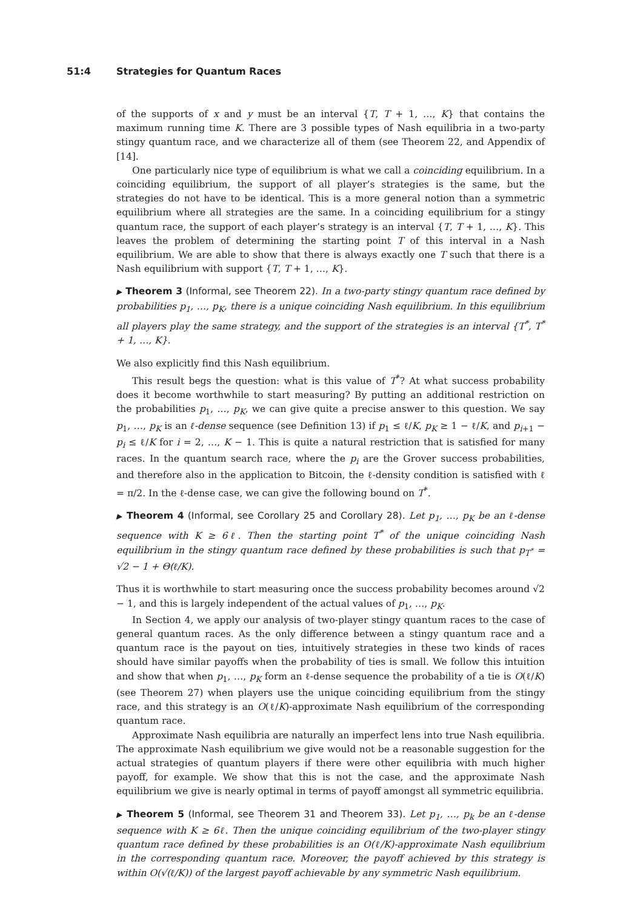51:4 Strategies for Quantum Races
of the supports of x and y must be an interval {T, T + 1, …, K} that contains the maximum running time K. There are 3 possible types of Nash equilibria in a two-party stingy quantum race, and we characterize all of them (see Theorem 22, and Appendix of [14].
One particularly nice type of equilibrium is what we call a coinciding equilibrium. In a coinciding equilibrium, the support of all player’s strategies is the same, but the strategies do not have to be identical. This is a more general notion than a symmetric equilibrium where all strategies are the same. In a coinciding equilibrium for a stingy quantum race, the support of each player’s strategy is an interval {T, T + 1, …, K}. This leaves the problem of determining the starting point T of this interval in a Nash equilibrium. We are able to show that there is always exactly one T such that there is a Nash equilibrium with support {T, T + 1, …, K}.
▶ Theorem 3 (Informal, see Theorem 22). In a two-party stingy quantum race defined by probabilities p<sub>1</sub>, …, p<sub>K</sub>, there is a unique coinciding Nash equilibrium. In this equilibrium all players play the same strategy, and the support of the strategies is an interval {T<sup>*</sup>, T<sup>*</sup> + 1, …, K}.
We also explicitly find this Nash equilibrium.
This result begs the question: what is this value of T<sup>*</sup>? At what success probability does it become worthwhile to start measuring? By putting an additional restriction on the probabilities p<sub>1</sub>, …, p<sub>K</sub>, we can give quite a precise answer to this question. We say p<sub>1</sub>, …, p<sub>K</sub> is an ℓ-dense sequence (see Definition 13) if p<sub>1</sub> ≤ ℓ/K, p<sub>K</sub> ≥ 1 − ℓ/K, and p<sub>i+1</sub> − p<sub>i</sub> ≤ ℓ/K for i = 2, …, K − 1. This is quite a natural restriction that is satisfied for many races. In the quantum search race, where the p<sub>i</sub> are the Grover success probabilities, and therefore also in the application to Bitcoin, the ℓ-density condition is satisfied with ℓ = π/2. In the ℓ-dense case, we can give the following bound on T<sup>*</sup>.
▶ Theorem 4 (Informal, see Corollary 25 and Corollary 28). Let p<sub>1</sub>, …, p<sub>K</sub> be an ℓ-dense sequence with K ≥ 6ℓ. Then the starting point T<sup>*</sup> of the unique coinciding Nash equilibrium in the stingy quantum race defined by these probabilities is such that p<sub>T<sup>*</sup></sub> = √2 − 1 + Θ(ℓ/K).
Thus it is worthwhile to start measuring once the success probability becomes around √2 − 1, and this is largely independent of the actual values of p<sub>1</sub>, …, p<sub>K</sub>.
In Section 4, we apply our analysis of two-player stingy quantum races to the case of general quantum races. As the only difference between a stingy quantum race and a quantum race is the payout on ties, intuitively strategies in these two kinds of races should have similar payoffs when the probability of ties is small. We follow this intuition and show that when p<sub>1</sub>, …, p<sub>K</sub> form an ℓ-dense sequence the probability of a tie is O(ℓ/K) (see Theorem 27) when players use the unique coinciding equilibrium from the stingy race, and this strategy is an O(ℓ/K)-approximate Nash equilibrium of the corresponding quantum race.
Approximate Nash equilibria are naturally an imperfect lens into true Nash equilibria. The approximate Nash equilibrium we give would not be a reasonable suggestion for the actual strategies of quantum players if there were other equilibria with much higher payoff, for example. We show that this is not the case, and the approximate Nash equilibrium we give is nearly optimal in terms of payoff amongst all symmetric equilibria.
▶ Theorem 5 (Informal, see Theorem 31 and Theorem 33). Let p<sub>1</sub>, …, p<sub>k</sub> be an ℓ-dense sequence with K ≥ 6ℓ. Then the unique coinciding equilibrium of the two-player stingy quantum race defined by these probabilities is an O(ℓ/K)-approximate Nash equilibrium in the corresponding quantum race. Moreover, the payoff achieved by this strategy is within O(√(ℓ/K)) of the largest payoff achievable by any symmetric Nash equilibrium.